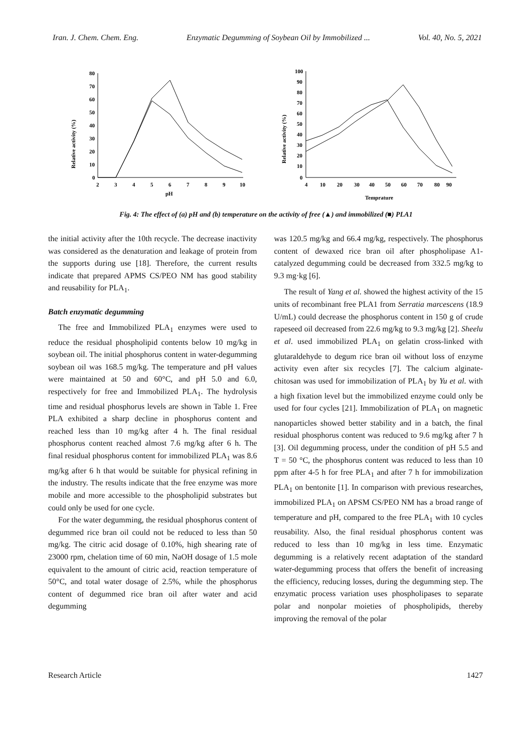Iran. J. Chem. Chem. Eng. Enzymatic Degumming of Soybean Oil by Immobilized ... Vol. 40, No. 5, 2021
Relative activity (%)
80
70
60
50
40
30
20
10
0
2
3
4
5
6
7
8
9
10
pH
Relative activity (%)
100
90
80
70
60
50
40
30
20
10
0
4
10
20
30
40
50
60
70
80
90
Temprature
Fig. 4: The effect of (a) pH and (b) temperature on the activity of free (▲) and immobilized (■) PLA1
the initial activity after the 10th recycle. The decrease inactivity was considered as the denaturation and leakage of protein from the supports during use [18]. Therefore, the current results indicate that prepared APMS CS/PEO NM has good stability and reusability for PLA<sub>1</sub>.
Batch enzymatic degumming
The free and Immobilized PLA<sub>1</sub> enzymes were used to reduce the residual phospholipid contents below 10 mg/kg in soybean oil. The initial phosphorus content in water-degumming soybean oil was 168.5 mg/kg. The temperature and pH values were maintained at 50 and 60°C, and pH 5.0 and 6.0, respectively for free and Immobilized PLA<sub>1</sub>. The hydrolysis time and residual phosphorus levels are shown in Table 1. Free PLA exhibited a sharp decline in phosphorus content and reached less than 10 mg/kg after 4 h. The final residual phosphorus content reached almost 7.6 mg/kg after 6 h. The final residual phosphorus content for immobilized PLA<sub>1</sub> was 8.6 mg/kg after 6 h that would be suitable for physical refining in the industry. The results indicate that the free enzyme was more mobile and more accessible to the phospholipid substrates but could only be used for one cycle.
For the water degumming, the residual phosphorus content of degummed rice bran oil could not be reduced to less than 50 mg/kg. The citric acid dosage of 0.10%, high shearing rate of 23000 rpm, chelation time of 60 min, NaOH dosage of 1.5 mole equivalent to the amount of citric acid, reaction temperature of 50°C, and total water dosage of 2.5%, while the phosphorus content of degummed rice bran oil after water and acid degumming
was 120.5 mg/kg and 66.4 mg/kg, respectively. The phosphorus content of dewaxed rice bran oil after phospholipase A1-catalyzed degumming could be decreased from 332.5 mg/kg to 9.3 mg·kg [6].
The result of Yang et al. showed the highest activity of the 15 units of recombinant free PLA1 from Serratia marcescens (18.9 U/mL) could decrease the phosphorus content in 150 g of crude rapeseed oil decreased from 22.6 mg/kg to 9.3 mg/kg [2]. Sheelu et al. used immobilized PLA<sub>1</sub> on gelatin cross-linked with glutaraldehyde to degum rice bran oil without loss of enzyme activity even after six recycles [7]. The calcium alginate-chitosan was used for immobilization of PLA<sub>1</sub> by Yu et al. with a high fixation level but the immobilized enzyme could only be used for four cycles [21]. Immobilization of PLA<sub>1</sub> on magnetic nanoparticles showed better stability and in a batch, the final residual phosphorus content was reduced to 9.6 mg/kg after 7 h [3]. Oil degumming process, under the condition of pH 5.5 and T = 50 °C, the phosphorus content was reduced to less than 10 ppm after 4-5 h for free PLA<sub>1</sub> and after 7 h for immobilization PLA<sub>1</sub> on bentonite [1]. In comparison with previous researches, immobilized PLA<sub>1</sub> on APSM CS/PEO NM has a broad range of temperature and pH, compared to the free PLA<sub>1</sub> with 10 cycles reusability. Also, the final residual phosphorus content was reduced to less than 10 mg/kg in less time. Enzymatic degumming is a relatively recent adaptation of the standard water-degumming process that offers the benefit of increasing the efficiency, reducing losses, during the degumming step. The enzymatic process variation uses phospholipases to separate polar and nonpolar moieties of phospholipids, thereby improving the removal of the polar
Research Article 1427